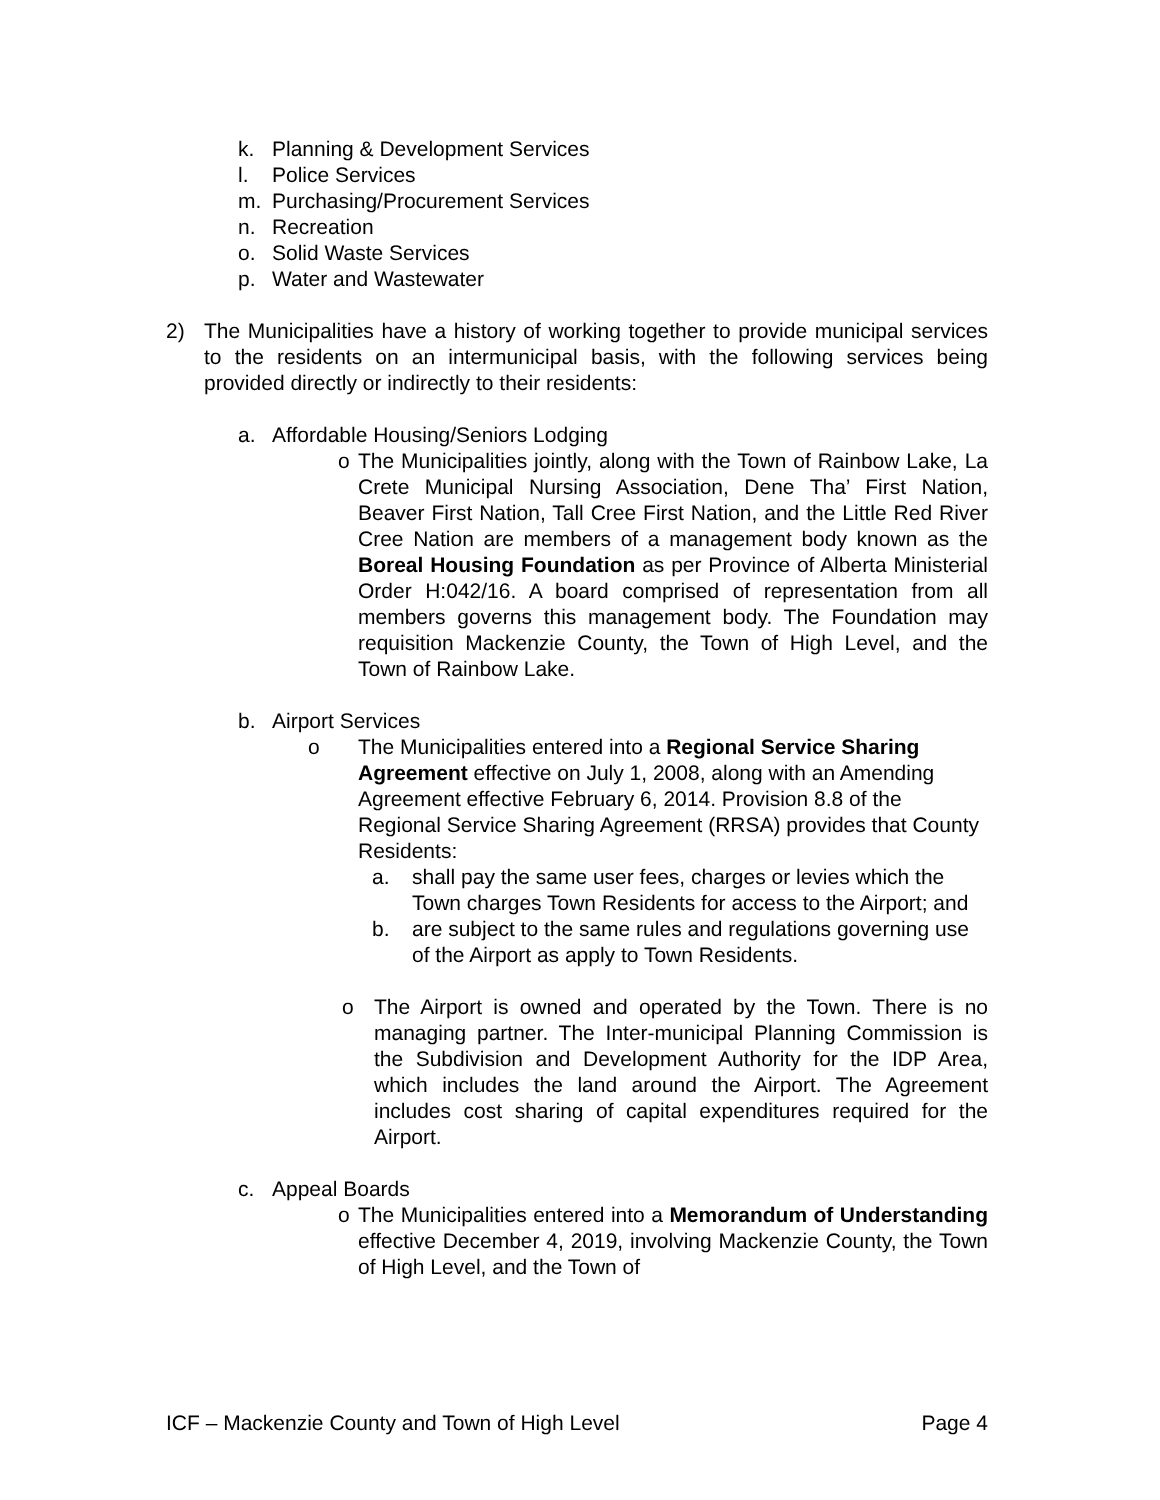k. Planning & Development Services
l. Police Services
m. Purchasing/Procurement Services
n. Recreation
o. Solid Waste Services
p. Water and Wastewater
2) The Municipalities have a history of working together to provide municipal services to the residents on an intermunicipal basis, with the following services being provided directly or indirectly to their residents:
a. Affordable Housing/Seniors Lodging
o The Municipalities jointly, along with the Town of Rainbow Lake, La Crete Municipal Nursing Association, Dene Tha’ First Nation, Beaver First Nation, Tall Cree First Nation, and the Little Red River Cree Nation are members of a management body known as the Boreal Housing Foundation as per Province of Alberta Ministerial Order H:042/16. A board comprised of representation from all members governs this management body. The Foundation may requisition Mackenzie County, the Town of High Level, and the Town of Rainbow Lake.
b. Airport Services
o The Municipalities entered into a Regional Service Sharing Agreement effective on July 1, 2008, along with an Amending Agreement effective February 6, 2014. Provision 8.8 of the Regional Service Sharing Agreement (RRSA) provides that County Residents:
a. shall pay the same user fees, charges or levies which the Town charges Town Residents for access to the Airport; and
b. are subject to the same rules and regulations governing use of the Airport as apply to Town Residents.
o The Airport is owned and operated by the Town. There is no managing partner. The Inter-municipal Planning Commission is the Subdivision and Development Authority for the IDP Area, which includes the land around the Airport. The Agreement includes cost sharing of capital expenditures required for the Airport.
c. Appeal Boards
o The Municipalities entered into a Memorandum of Understanding effective December 4, 2019, involving Mackenzie County, the Town of High Level, and the Town of
ICF – Mackenzie County and Town of High Level Page 4